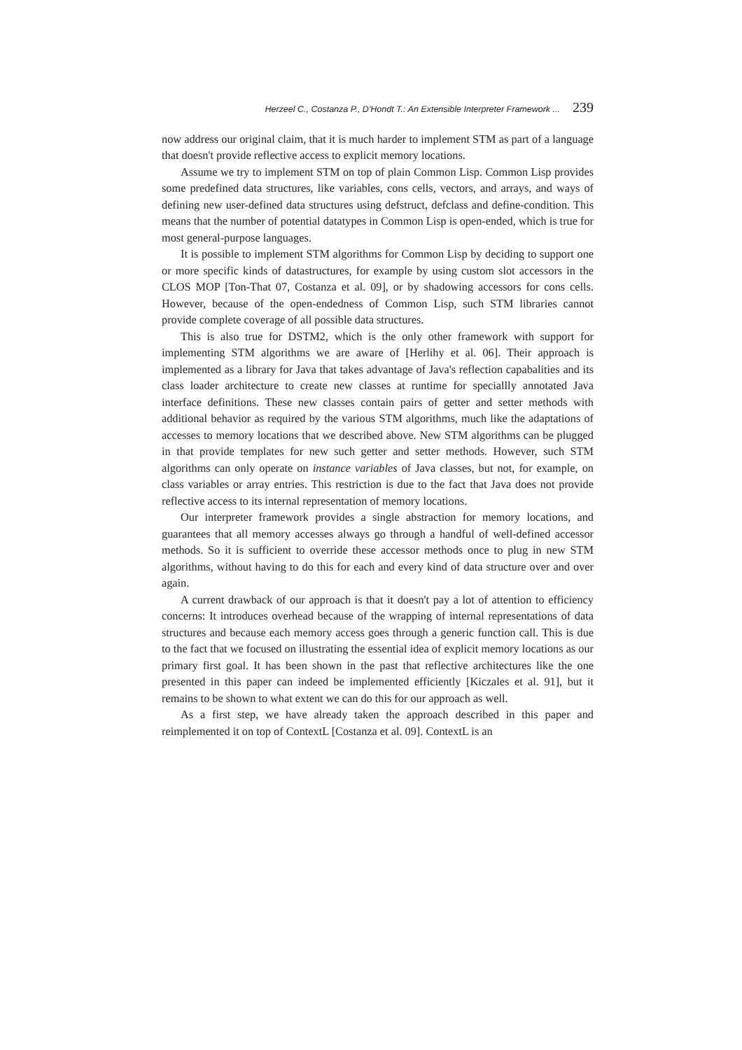Herzeel C., Costanza P., D'Hondt T.: An Extensible Interpreter Framework ... 239
now address our original claim, that it is much harder to implement STM as part of a language that doesn't provide reflective access to explicit memory locations.
Assume we try to implement STM on top of plain Common Lisp. Common Lisp provides some predefined data structures, like variables, cons cells, vectors, and arrays, and ways of defining new user-defined data structures using defstruct, defclass and define-condition. This means that the number of potential datatypes in Common Lisp is open-ended, which is true for most general-purpose languages.
It is possible to implement STM algorithms for Common Lisp by deciding to support one or more specific kinds of datastructures, for example by using custom slot accessors in the CLOS MOP [Ton-That 07, Costanza et al. 09], or by shadowing accessors for cons cells. However, because of the open-endedness of Common Lisp, such STM libraries cannot provide complete coverage of all possible data structures.
This is also true for DSTM2, which is the only other framework with support for implementing STM algorithms we are aware of [Herlihy et al. 06]. Their approach is implemented as a library for Java that takes advantage of Java's reflection capabalities and its class loader architecture to create new classes at runtime for speciallly annotated Java interface definitions. These new classes contain pairs of getter and setter methods with additional behavior as required by the various STM algorithms, much like the adaptations of accesses to memory locations that we described above. New STM algorithms can be plugged in that provide templates for new such getter and setter methods. However, such STM algorithms can only operate on instance variables of Java classes, but not, for example, on class variables or array entries. This restriction is due to the fact that Java does not provide reflective access to its internal representation of memory locations.
Our interpreter framework provides a single abstraction for memory locations, and guarantees that all memory accesses always go through a handful of well-defined accessor methods. So it is sufficient to override these accessor methods once to plug in new STM algorithms, without having to do this for each and every kind of data structure over and over again.
A current drawback of our approach is that it doesn't pay a lot of attention to efficiency concerns: It introduces overhead because of the wrapping of internal representations of data structures and because each memory access goes through a generic function call. This is due to the fact that we focused on illustrating the essential idea of explicit memory locations as our primary first goal. It has been shown in the past that reflective architectures like the one presented in this paper can indeed be implemented efficiently [Kiczales et al. 91], but it remains to be shown to what extent we can do this for our approach as well.
As a first step, we have already taken the approach described in this paper and reimplemented it on top of ContextL [Costanza et al. 09]. ContextL is an